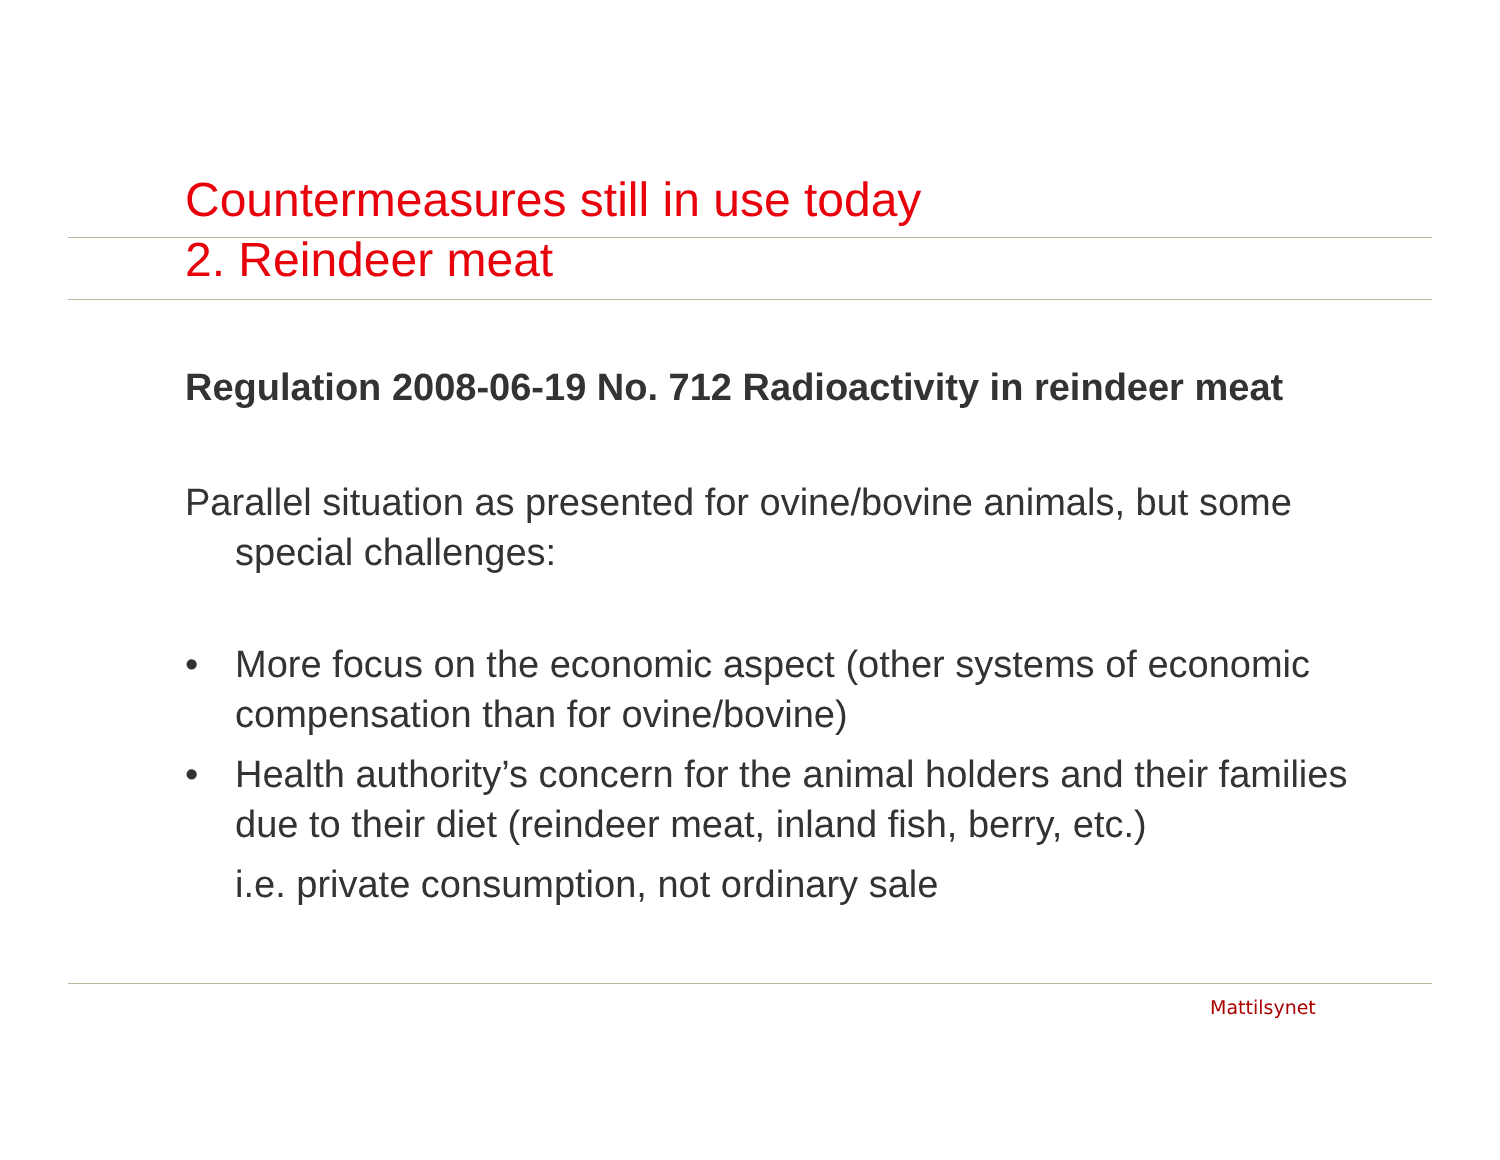Countermeasures still in use today
2. Reindeer meat
Regulation 2008-06-19 No. 712 Radioactivity in reindeer meat
Parallel situation as presented for ovine/bovine animals, but some special challenges:
• More focus on the economic aspect (other systems of economic compensation than for ovine/bovine)
• Health authority’s concern for the animal holders and their families due to their diet (reindeer meat, inland fish, berry, etc.)
i.e. private consumption, not ordinary sale
Mattilsynet